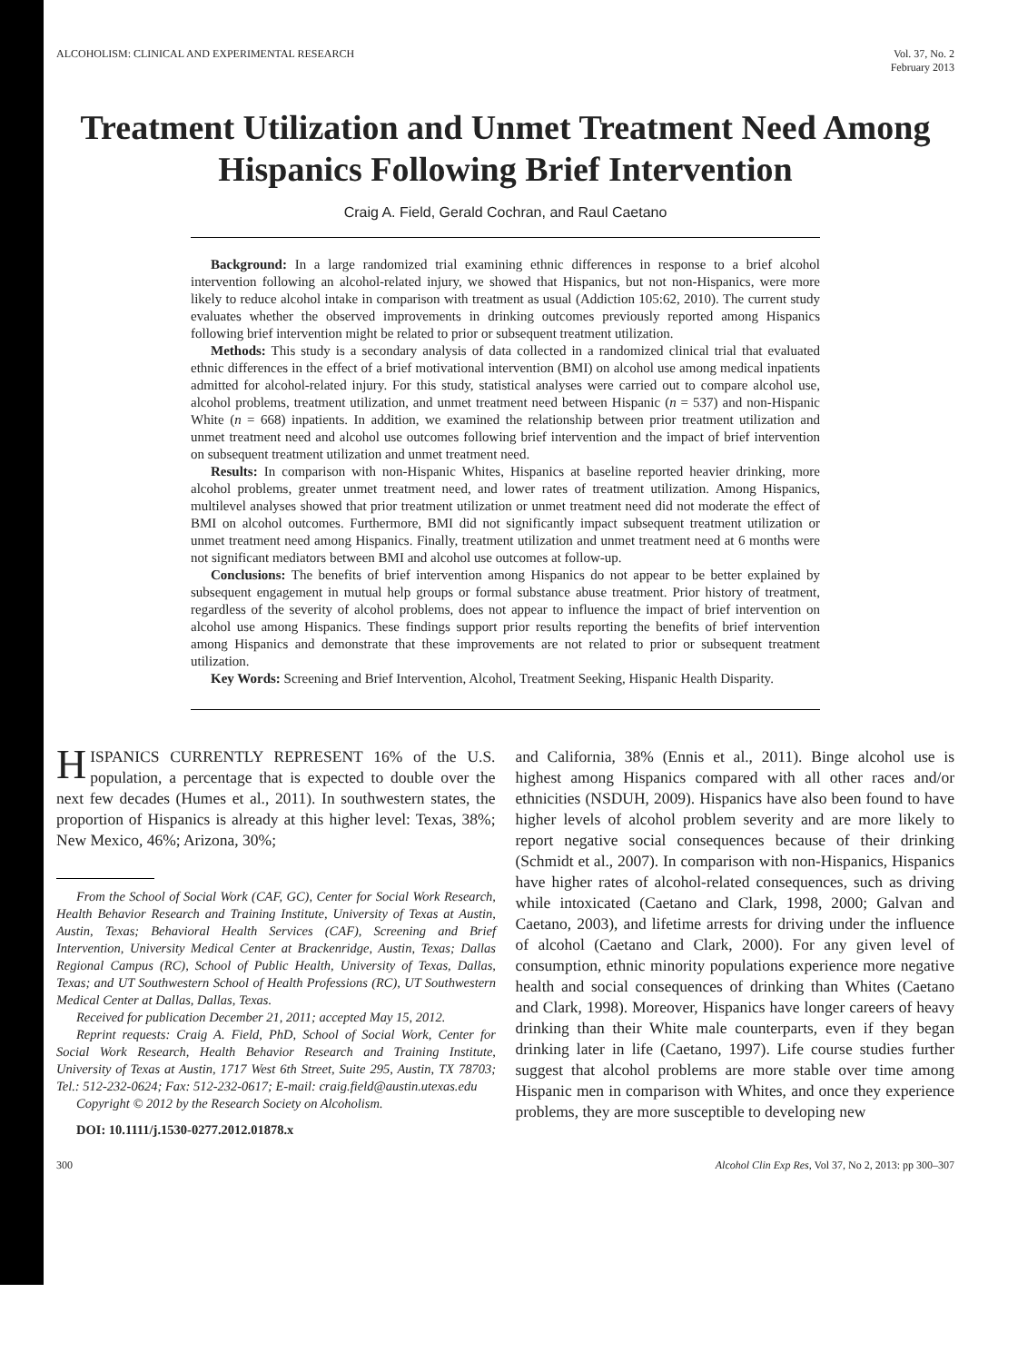ALCOHOLISM: CLINICAL AND EXPERIMENTAL RESEARCH
Vol. 37, No. 2
February 2013
Treatment Utilization and Unmet Treatment Need Among Hispanics Following Brief Intervention
Craig A. Field, Gerald Cochran, and Raul Caetano
Background: In a large randomized trial examining ethnic differences in response to a brief alcohol intervention following an alcohol-related injury, we showed that Hispanics, but not non-Hispanics, were more likely to reduce alcohol intake in comparison with treatment as usual (Addiction 105:62, 2010). The current study evaluates whether the observed improvements in drinking outcomes previously reported among Hispanics following brief intervention might be related to prior or subsequent treatment utilization.
Methods: This study is a secondary analysis of data collected in a randomized clinical trial that evaluated ethnic differences in the effect of a brief motivational intervention (BMI) on alcohol use among medical inpatients admitted for alcohol-related injury. For this study, statistical analyses were carried out to compare alcohol use, alcohol problems, treatment utilization, and unmet treatment need between Hispanic (n = 537) and non-Hispanic White (n = 668) inpatients. In addition, we examined the relationship between prior treatment utilization and unmet treatment need and alcohol use outcomes following brief intervention and the impact of brief intervention on subsequent treatment utilization and unmet treatment need.
Results: In comparison with non-Hispanic Whites, Hispanics at baseline reported heavier drinking, more alcohol problems, greater unmet treatment need, and lower rates of treatment utilization. Among Hispanics, multilevel analyses showed that prior treatment utilization or unmet treatment need did not moderate the effect of BMI on alcohol outcomes. Furthermore, BMI did not significantly impact subsequent treatment utilization or unmet treatment need among Hispanics. Finally, treatment utilization and unmet treatment need at 6 months were not significant mediators between BMI and alcohol use outcomes at follow-up.
Conclusions: The benefits of brief intervention among Hispanics do not appear to be better explained by subsequent engagement in mutual help groups or formal substance abuse treatment. Prior history of treatment, regardless of the severity of alcohol problems, does not appear to influence the impact of brief intervention on alcohol use among Hispanics. These findings support prior results reporting the benefits of brief intervention among Hispanics and demonstrate that these improvements are not related to prior or subsequent treatment utilization.
Key Words: Screening and Brief Intervention, Alcohol, Treatment Seeking, Hispanic Health Disparity.
HISPANICS CURRENTLY REPRESENT 16% of the U.S. population, a percentage that is expected to double over the next few decades (Humes et al., 2011). In southwestern states, the proportion of Hispanics is already at this higher level: Texas, 38%; New Mexico, 46%; Arizona, 30%;
From the School of Social Work (CAF, GC), Center for Social Work Research, Health Behavior Research and Training Institute, University of Texas at Austin, Austin, Texas; Behavioral Health Services (CAF), Screening and Brief Intervention, University Medical Center at Brackenridge, Austin, Texas; Dallas Regional Campus (RC), School of Public Health, University of Texas, Dallas, Texas; and UT Southwestern School of Health Professions (RC), UT Southwestern Medical Center at Dallas, Dallas, Texas.
Received for publication December 21, 2011; accepted May 15, 2012.
Reprint requests: Craig A. Field, PhD, School of Social Work, Center for Social Work Research, Health Behavior Research and Training Institute, University of Texas at Austin, 1717 West 6th Street, Suite 295, Austin, TX 78703; Tel.: 512-232-0624; Fax: 512-232-0617; E-mail: craig.field@austin.utexas.edu
Copyright © 2012 by the Research Society on Alcoholism.
DOI: 10.1111/j.1530-0277.2012.01878.x
and California, 38% (Ennis et al., 2011). Binge alcohol use is highest among Hispanics compared with all other races and/or ethnicities (NSDUH, 2009). Hispanics have also been found to have higher levels of alcohol problem severity and are more likely to report negative social consequences because of their drinking (Schmidt et al., 2007). In comparison with non-Hispanics, Hispanics have higher rates of alcohol-related consequences, such as driving while intoxicated (Caetano and Clark, 1998, 2000; Galvan and Caetano, 2003), and lifetime arrests for driving under the influence of alcohol (Caetano and Clark, 2000). For any given level of consumption, ethnic minority populations experience more negative health and social consequences of drinking than Whites (Caetano and Clark, 1998). Moreover, Hispanics have longer careers of heavy drinking than their White male counterparts, even if they began drinking later in life (Caetano, 1997). Life course studies further suggest that alcohol problems are more stable over time among Hispanic men in comparison with Whites, and once they experience problems, they are more susceptible to developing new
300 Alcohol Clin Exp Res, Vol 37, No 2, 2013: pp 300–307